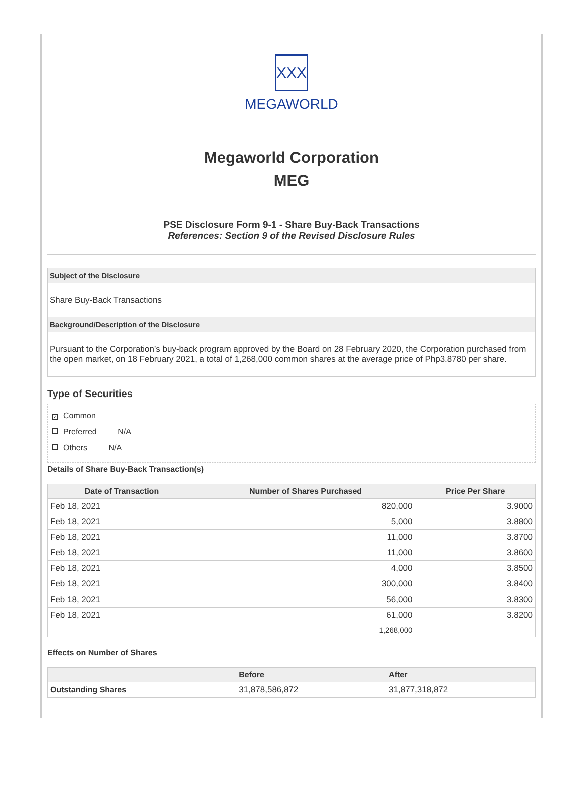XXX
MEGAWORLD
Megaworld Corporation
MEG
PSE Disclosure Form 9-1 - Share Buy-Back Transactions
References: Section 9 of the Revised Disclosure Rules
Subject of the Disclosure
Share Buy-Back Transactions
Background/Description of the Disclosure
Pursuant to the Corporation’s buy-back program approved by the Board on 28 February 2020, the Corporation purchased from the open market, on 18 February 2021, a total of 1,268,000 common shares at the average price of Php3.8780 per share.
Type of Securities
✓ Common
Preferred N/A
Others N/A
Details of Share Buy-Back Transaction(s)
| Date of Transaction | Number of Shares Purchased | Price Per Share |
| --- | --- | --- |
| Feb 18, 2021 | 820,000 | 3.9000 |
| Feb 18, 2021 | 5,000 | 3.8800 |
| Feb 18, 2021 | 11,000 | 3.8700 |
| Feb 18, 2021 | 11,000 | 3.8600 |
| Feb 18, 2021 | 4,000 | 3.8500 |
| Feb 18, 2021 | 300,000 | 3.8400 |
| Feb 18, 2021 | 56,000 | 3.8300 |
| Feb 18, 2021 | 61,000 | 3.8200 |
| | 1,268,000 | |
Effects on Number of Shares
| | Before | After |
| --- | --- | --- |
| Outstanding Shares | 31,878,586,872 | 31,877,318,872 |